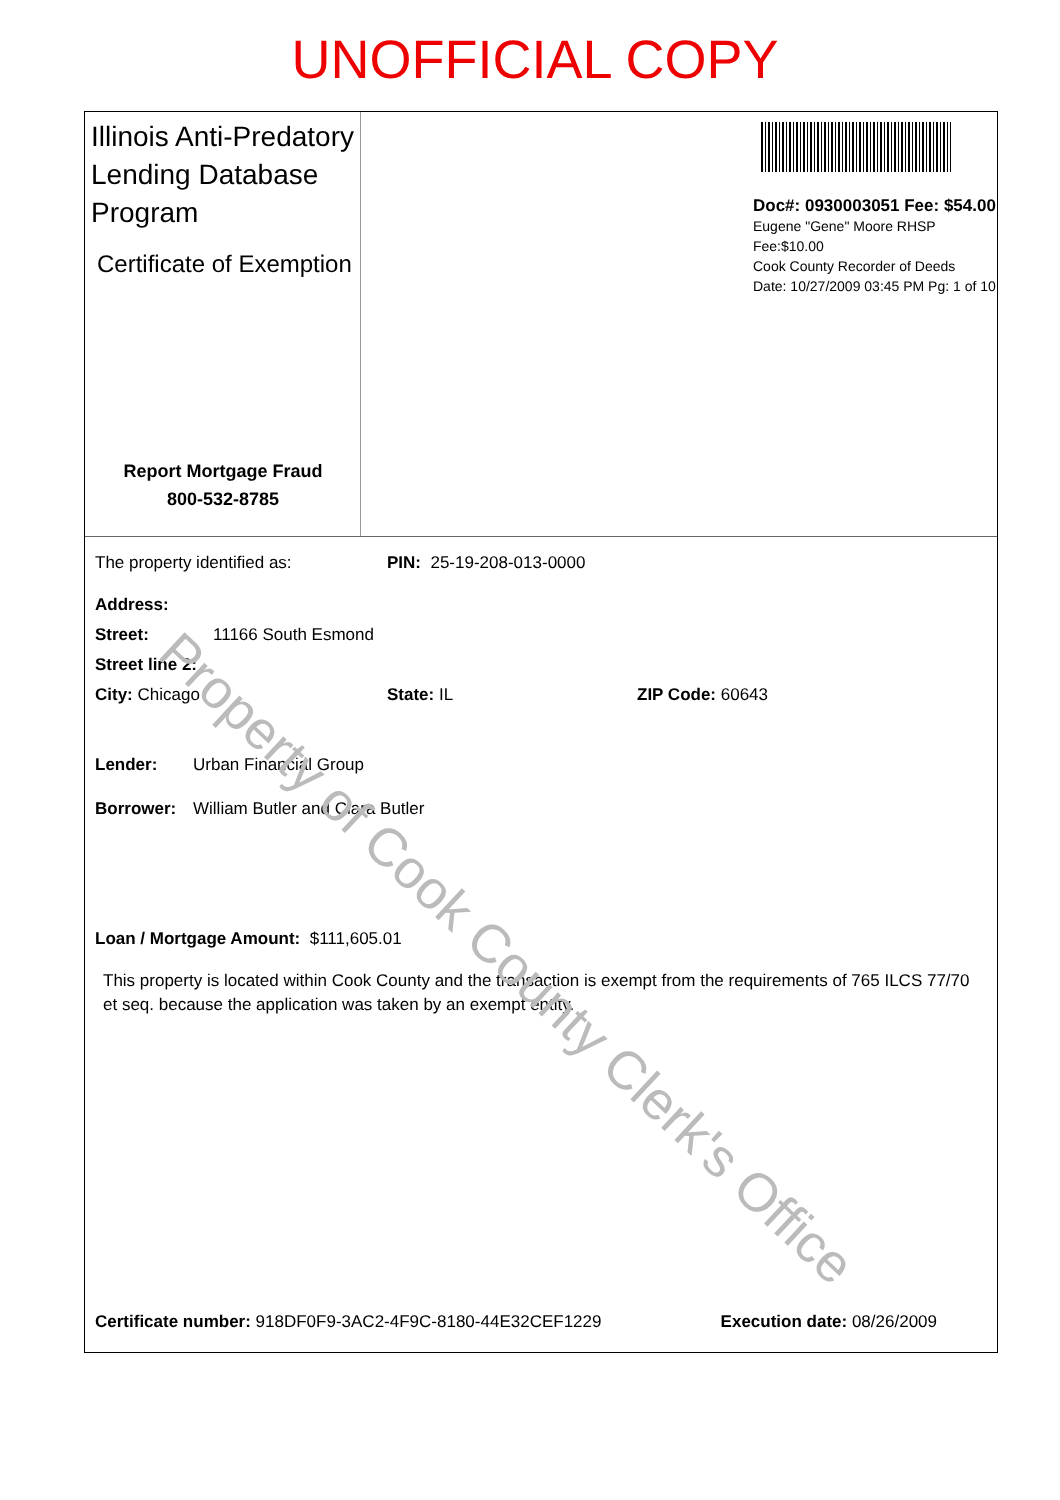UNOFFICIAL COPY
Illinois Anti-Predatory Lending Database Program
Certificate of Exemption
Report Mortgage Fraud
800-532-8785
Doc#: 0930003051 Fee: $54.00
Eugene "Gene" Moore RHSP Fee:$10.00
Cook County Recorder of Deeds
Date: 10/27/2009 03:45 PM Pg: 1 of 10
The property identified as: PIN: 25-19-208-013-0000
Address:
Street: 11166 South Esmond
Street line 2:
City: Chicago State: IL ZIP Code: 60643
Lender: Urban Financial Group
Borrower: William Butler and Clara Butler
Loan / Mortgage Amount: $111,605.01
This property is located within Cook County and the transaction is exempt from the requirements of 765 ILCS 77/70 et seq. because the application was taken by an exempt entity.
Certificate number: 918DF0F9-3AC2-4F9C-8180-44E32CEF1229 Execution date: 08/26/2009
Property of Cook County Clerk's Office